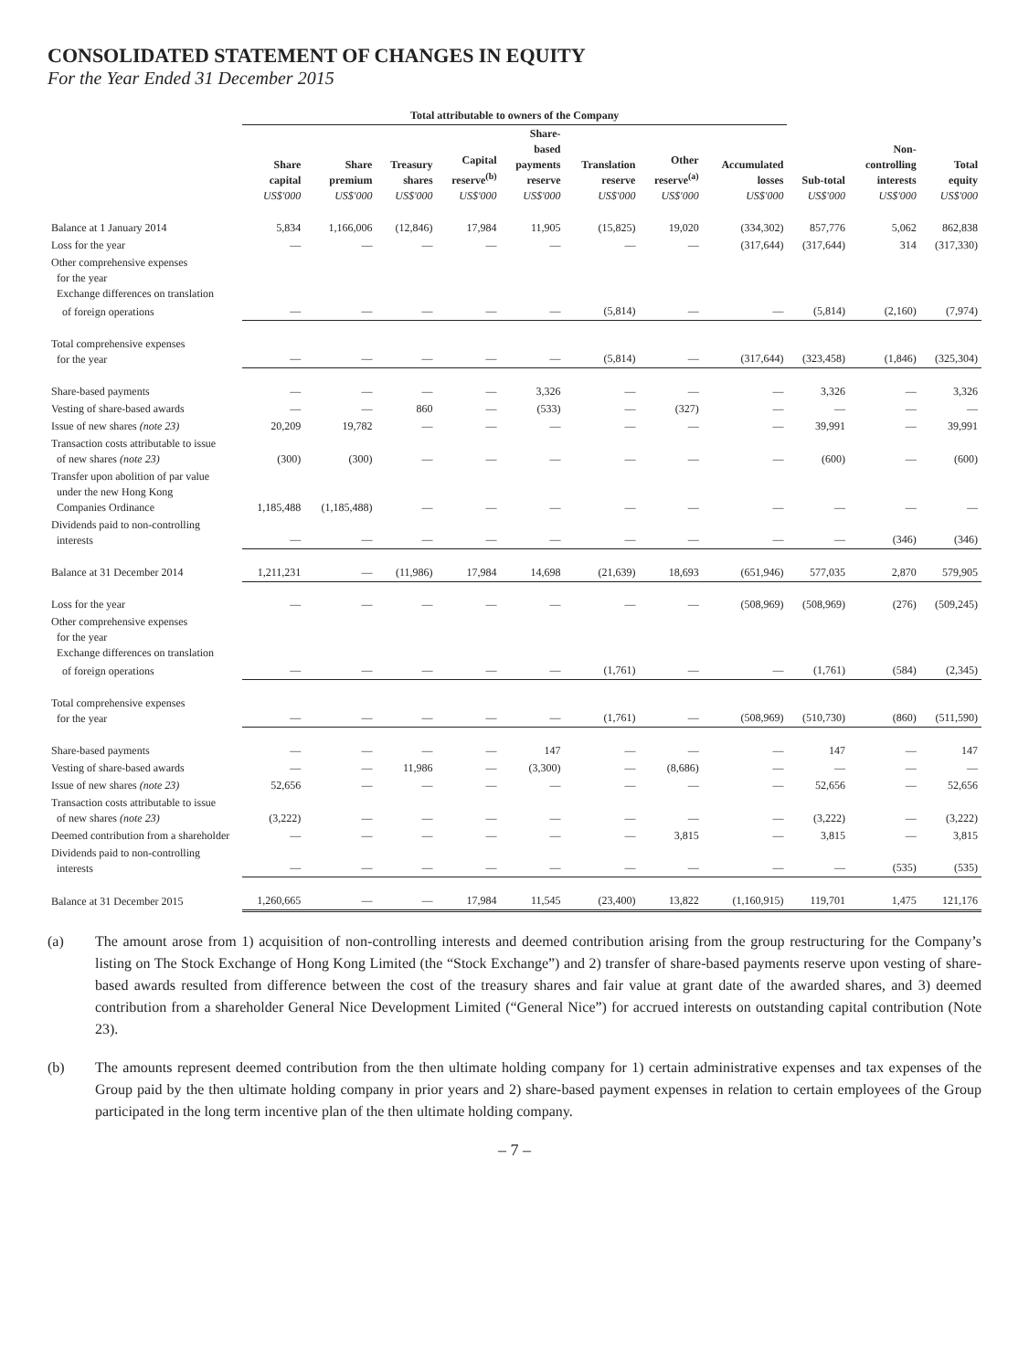CONSOLIDATED STATEMENT OF CHANGES IN EQUITY
For the Year Ended 31 December 2015
| | Total attributable to owners of the Company | | | | | | | | | | |
| --- | --- | --- | --- | --- | --- | --- | --- | --- | --- | --- | --- |
| | Share capital US$'000 | Share premium US$'000 | Treasury shares US$'000 | Capital reserve<sup>(b)</sup> US$'000 | Share- based payments reserve US$'000 | Translation reserve US$'000 | Other reserve<sup>(a)</sup> US$'000 | Accumulated losses US$'000 | Sub-total US$'000 | Non- controlling interests US$'000 | Total equity US$'000 |
| Balance at 1 January 2014 | 5,834 | 1,166,006 | (12,846) | 17,984 | 11,905 | (15,825) | 19,020 | (334,302) | 857,776 | 5,062 | 862,838 |
| Loss for the year | — | — | — | — | — | — | — | (317,644) | (317,644) | 314 | (317,330) |
| Other comprehensive expenses for the year Exchange differences on translation | | | | | | | | | | | |
| of foreign operations | — | — | — | — | — | (5,814) | — | — | (5,814) | (2,160) | (7,974) |
| Total comprehensive expenses for the year | — | — | — | — | — | (5,814) | — | (317,644) | (323,458) | (1,846) | (325,304) |
| Share-based payments | — | — | — | — | 3,326 | — | — | — | 3,326 | — | 3,326 |
| Vesting of share-based awards | — | — | 860 | — | (533) | — | (327) | — | — | — | — |
| Issue of new shares (note 23) | 20,209 | 19,782 | — | — | — | — | — | — | 39,991 | — | 39,991 |
| Transaction costs attributable to issue of new shares (note 23) | (300) | (300) | — | — | — | — | — | — | (600) | — | (600) |
| Transfer upon abolition of par value under the new Hong Kong Companies Ordinance | 1,185,488 | (1,185,488) | — | — | — | — | — | — | — | — | — |
| Dividends paid to non-controlling interests | — | — | — | — | — | — | — | — | — | (346) | (346) |
| Balance at 31 December 2014 | 1,211,231 | — | (11,986) | 17,984 | 14,698 | (21,639) | 18,693 | (651,946) | 577,035 | 2,870 | 579,905 |
| Loss for the year | — | — | — | — | — | — | — | (508,969) | (508,969) | (276) | (509,245) |
| Other comprehensive expenses for the year Exchange differences on translation | | | | | | | | | | | |
| of foreign operations | — | — | — | — | — | (1,761) | — | — | (1,761) | (584) | (2,345) |
| Total comprehensive expenses for the year | — | — | — | — | — | (1,761) | — | (508,969) | (510,730) | (860) | (511,590) |
| Share-based payments | — | — | — | — | 147 | — | — | — | 147 | — | 147 |
| Vesting of share-based awards | — | — | 11,986 | — | (3,300) | — | (8,686) | — | — | — | — |
| Issue of new shares (note 23) | 52,656 | — | — | — | — | — | — | — | 52,656 | — | 52,656 |
| Transaction costs attributable to issue of new shares (note 23) | (3,222) | — | — | — | — | — | — | — | (3,222) | — | (3,222) |
| Deemed contribution from a shareholder | — | — | — | — | — | — | 3,815 | — | 3,815 | — | 3,815 |
| Dividends paid to non-controlling interests | — | — | — | — | — | — | — | — | — | (535) | (535) |
| Balance at 31 December 2015 | 1,260,665 | — | — | 17,984 | 11,545 | (23,400) | 13,822 | (1,160,915) | 119,701 | 1,475 | 121,176 |
(a) The amount arose from 1) acquisition of non-controlling interests and deemed contribution arising from the group restructuring for the Company’s listing on The Stock Exchange of Hong Kong Limited (the “Stock Exchange”) and 2) transfer of share-based payments reserve upon vesting of share-based awards resulted from difference between the cost of the treasury shares and fair value at grant date of the awarded shares, and 3) deemed contribution from a shareholder General Nice Development Limited (“General Nice”) for accrued interests on outstanding capital contribution (Note 23).
(b) The amounts represent deemed contribution from the then ultimate holding company for 1) certain administrative expenses and tax expenses of the Group paid by the then ultimate holding company in prior years and 2) share-based payment expenses in relation to certain employees of the Group participated in the long term incentive plan of the then ultimate holding company.
– 7 –